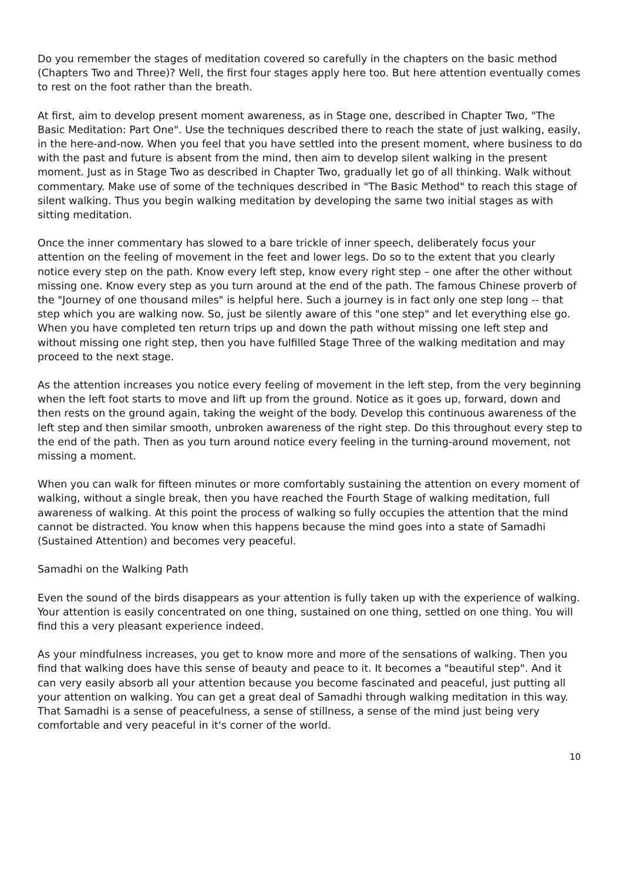Do you remember the stages of meditation covered so carefully in the chapters on the basic method (Chapters Two and Three)? Well, the first four stages apply here too. But here attention eventually comes to rest on the foot rather than the breath.
At first, aim to develop present moment awareness, as in Stage one, described in Chapter Two, "The Basic Meditation: Part One". Use the techniques described there to reach the state of just walking, easily, in the here-and-now. When you feel that you have settled into the present moment, where business to do with the past and future is absent from the mind, then aim to develop silent walking in the present moment. Just as in Stage Two as described in Chapter Two, gradually let go of all thinking. Walk without commentary. Make use of some of the techniques described in "The Basic Method" to reach this stage of silent walking. Thus you begin walking meditation by developing the same two initial stages as with sitting meditation.
Once the inner commentary has slowed to a bare trickle of inner speech, deliberately focus your attention on the feeling of movement in the feet and lower legs. Do so to the extent that you clearly notice every step on the path. Know every left step, know every right step – one after the other without missing one. Know every step as you turn around at the end of the path. The famous Chinese proverb of the "Journey of one thousand miles" is helpful here. Such a journey is in fact only one step long -- that step which you are walking now. So, just be silently aware of this "one step" and let everything else go. When you have completed ten return trips up and down the path without missing one left step and without missing one right step, then you have fulfilled Stage Three of the walking meditation and may proceed to the next stage.
As the attention increases you notice every feeling of movement in the left step, from the very beginning when the left foot starts to move and lift up from the ground. Notice as it goes up, forward, down and then rests on the ground again, taking the weight of the body. Develop this continuous awareness of the left step and then similar smooth, unbroken awareness of the right step. Do this throughout every step to the end of the path. Then as you turn around notice every feeling in the turning-around movement, not missing a moment.
When you can walk for fifteen minutes or more comfortably sustaining the attention on every moment of walking, without a single break, then you have reached the Fourth Stage of walking meditation, full awareness of walking. At this point the process of walking so fully occupies the attention that the mind cannot be distracted. You know when this happens because the mind goes into a state of Samadhi (Sustained Attention) and becomes very peaceful.
Samadhi on the Walking Path
Even the sound of the birds disappears as your attention is fully taken up with the experience of walking. Your attention is easily concentrated on one thing, sustained on one thing, settled on one thing. You will find this a very pleasant experience indeed.
As your mindfulness increases, you get to know more and more of the sensations of walking. Then you find that walking does have this sense of beauty and peace to it. It becomes a "beautiful step". And it can very easily absorb all your attention because you become fascinated and peaceful, just putting all your attention on walking. You can get a great deal of Samadhi through walking meditation in this way. That Samadhi is a sense of peacefulness, a sense of stillness, a sense of the mind just being very comfortable and very peaceful in it's corner of the world.
10